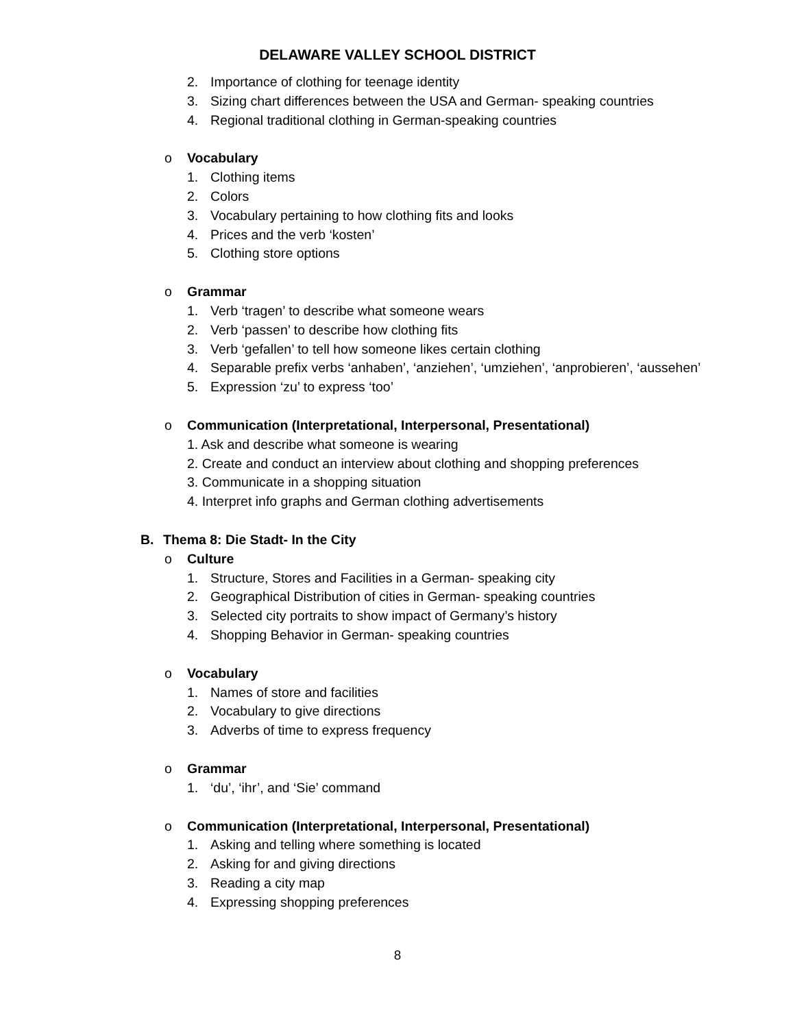DELAWARE VALLEY SCHOOL DISTRICT
2. Importance of clothing for teenage identity
3. Sizing chart differences between the USA and German- speaking countries
4. Regional traditional clothing in German-speaking countries
o Vocabulary
1. Clothing items
2. Colors
3. Vocabulary pertaining to how clothing fits and looks
4. Prices and the verb ‘kosten’
5. Clothing store options
o Grammar
1. Verb ‘tragen’ to describe what someone wears
2. Verb ‘passen’ to describe how clothing fits
3. Verb ‘gefallen’ to tell how someone likes certain clothing
4. Separable prefix verbs ‘anhaben’, ‘anziehen’, ‘umziehen’, ‘anprobieren’, ‘aussehen’
5. Expression ‘zu’ to express ‘too’
o Communication (Interpretational, Interpersonal, Presentational)
1. Ask and describe what someone is wearing
2. Create and conduct an interview about clothing and shopping preferences
3. Communicate in a shopping situation
4. Interpret info graphs and German clothing advertisements
B. Thema 8: Die Stadt- In the City
o Culture
1. Structure, Stores and Facilities in a German- speaking city
2. Geographical Distribution of cities in German- speaking countries
3. Selected city portraits to show impact of Germany’s history
4. Shopping Behavior in German- speaking countries
o Vocabulary
1. Names of store and facilities
2. Vocabulary to give directions
3. Adverbs of time to express frequency
o Grammar
1. ‘du’, ‘ihr’, and ‘Sie’ command
o Communication (Interpretational, Interpersonal, Presentational)
1. Asking and telling where something is located
2. Asking for and giving directions
3. Reading a city map
4. Expressing shopping preferences
8